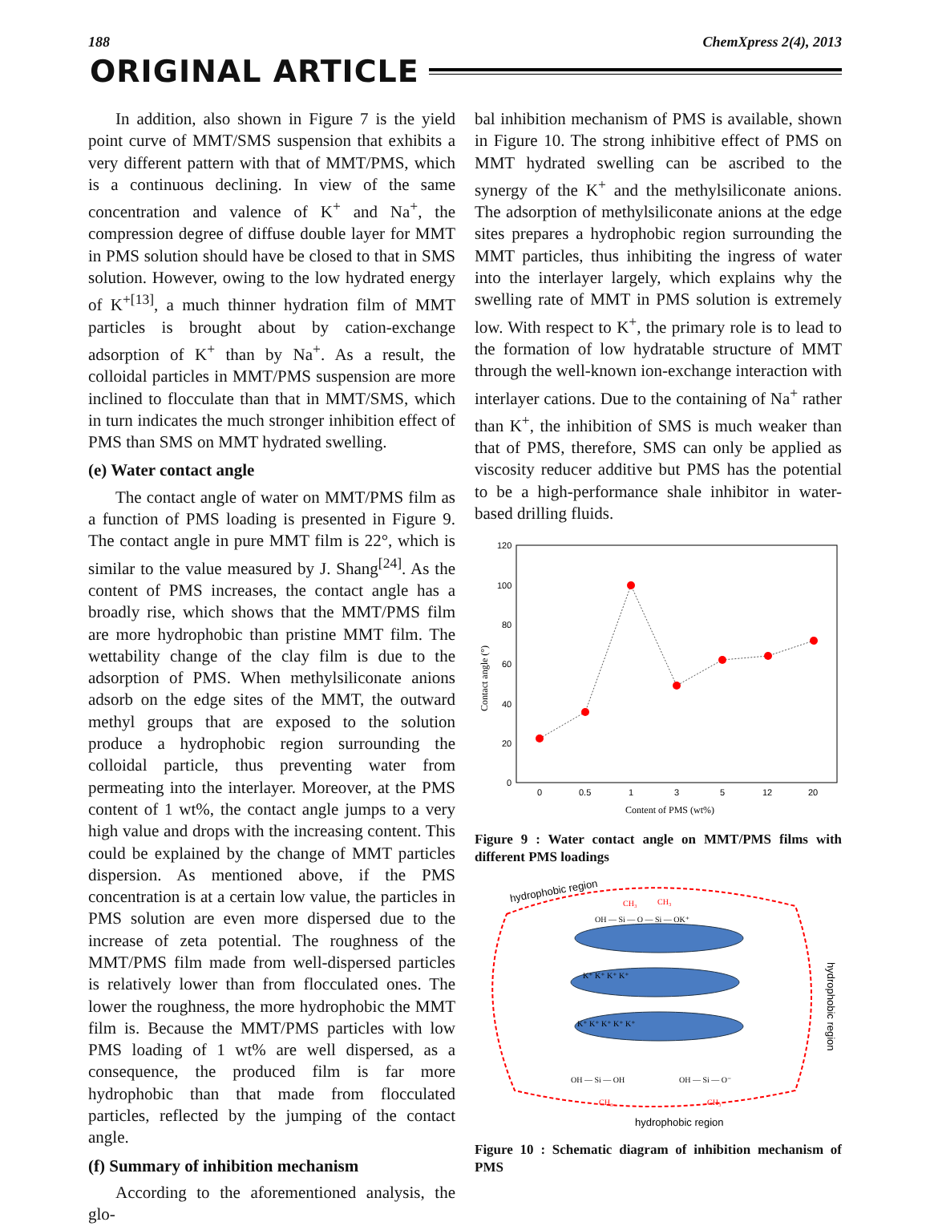188 ChemXpress 2(4), 2013
ORIGINAL ARTICLE
In addition, also shown in Figure 7 is the yield point curve of MMT/SMS suspension that exhibits a very different pattern with that of MMT/PMS, which is a continuous declining. In view of the same concentration and valence of K<sup>+</sup> and Na<sup>+</sup>, the compression degree of diffuse double layer for MMT in PMS solution should have be closed to that in SMS solution. However, owing to the low hydrated energy of K<sup>+[13]</sup>, a much thinner hydration film of MMT particles is brought about by cation-exchange adsorption of K<sup>+</sup> than by Na<sup>+</sup>. As a result, the colloidal particles in MMT/PMS suspension are more inclined to flocculate than that in MMT/SMS, which in turn indicates the much stronger inhibition effect of PMS than SMS on MMT hydrated swelling.
(e) Water contact angle
The contact angle of water on MMT/PMS film as a function of PMS loading is presented in Figure 9. The contact angle in pure MMT film is 22°, which is similar to the value measured by J. Shang<sup>[24]</sup>. As the content of PMS increases, the contact angle has a broadly rise, which shows that the MMT/PMS film are more hydrophobic than pristine MMT film. The wettability change of the clay film is due to the adsorption of PMS. When methylsiliconate anions adsorb on the edge sites of the MMT, the outward methyl groups that are exposed to the solution produce a hydrophobic region surrounding the colloidal particle, thus preventing water from permeating into the interlayer. Moreover, at the PMS content of 1 wt%, the contact angle jumps to a very high value and drops with the increasing content. This could be explained by the change of MMT particles dispersion. As mentioned above, if the PMS concentration is at a certain low value, the particles in PMS solution are even more dispersed due to the increase of zeta potential. The roughness of the MMT/PMS film made from well-dispersed particles is relatively lower than from flocculated ones. The lower the roughness, the more hydrophobic the MMT film is. Because the MMT/PMS particles with low PMS loading of 1 wt% are well dispersed, as a consequence, the produced film is far more hydrophobic than that made from flocculated particles, reflected by the jumping of the contact angle.
(f) Summary of inhibition mechanism
According to the aforementioned analysis, the glo-
bal inhibition mechanism of PMS is available, shown in Figure 10. The strong inhibitive effect of PMS on MMT hydrated swelling can be ascribed to the synergy of the K<sup>+</sup> and the methylsiliconate anions. The adsorption of methylsiliconate anions at the edge sites prepares a hydrophobic region surrounding the MMT particles, thus inhibiting the ingress of water into the interlayer largely, which explains why the swelling rate of MMT in PMS solution is extremely low. With respect to K<sup>+</sup>, the primary role is to lead to the formation of low hydratable structure of MMT through the well-known ion-exchange interaction with interlayer cations. Due to the containing of Na<sup>+</sup> rather than K<sup>+</sup>, the inhibition of SMS is much weaker than that of PMS, therefore, SMS can only be applied as viscosity reducer additive but PMS has the potential to be a high-performance shale inhibitor in water-based drilling fluids.
120
100
80
60
40
20
0
0
0.5
1
3
5
12
20
Content of PMS (wt%)
Contact angle (°)
Figure 9 : Water contact angle on MMT/PMS films with different PMS loadings
hydrophobic region
hydrophobic region
CH₃
CH₃
OH — Si — O — Si — OK⁺
K⁺ K⁺ K⁺ K⁺
K⁺ K⁺ K⁺ K⁺ K⁺
OH — Si — OH
OH — Si — O⁻
CH₃
CH₃
hydrophobic region
Figure 10 : Schematic diagram of inhibition mechanism of PMS